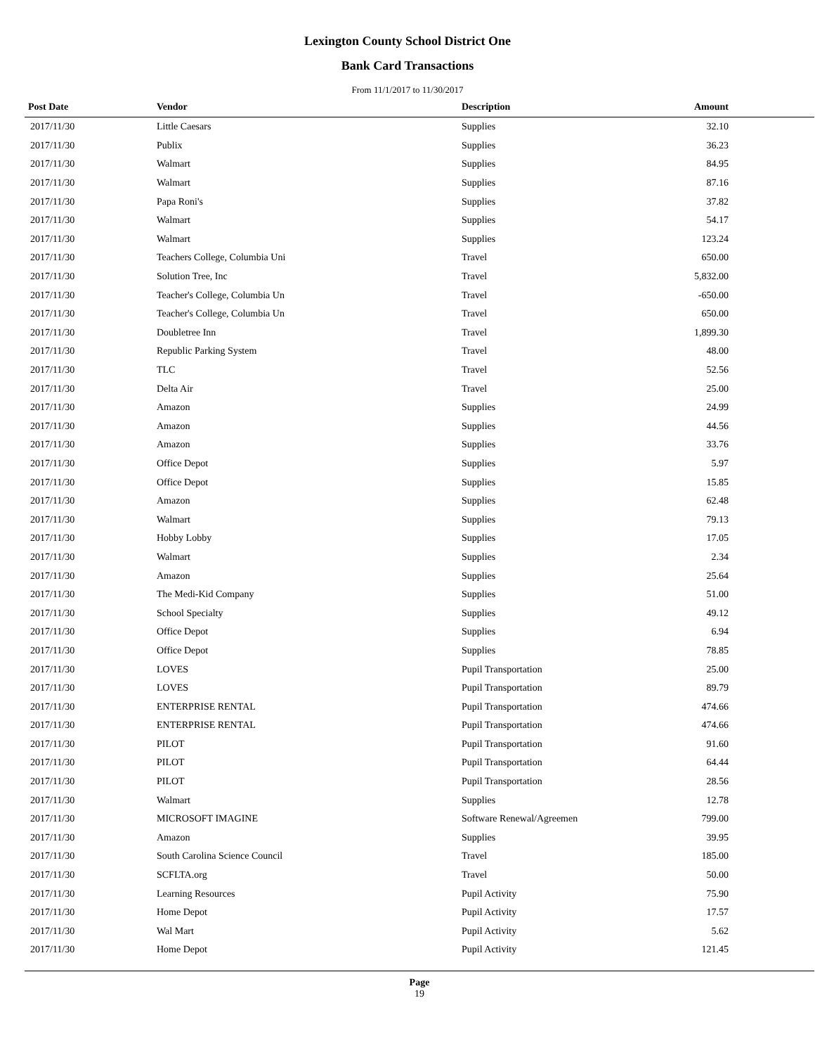Lexington County School District One
Bank Card Transactions
From 11/1/2017 to 11/30/2017
| Post Date | Vendor | Description | Amount | |
| --- | --- | --- | --- | --- |
| 2017/11/30 | Little Caesars | Supplies | 32.10 | |
| 2017/11/30 | Publix | Supplies | 36.23 | |
| 2017/11/30 | Walmart | Supplies | 84.95 | |
| 2017/11/30 | Walmart | Supplies | 87.16 | |
| 2017/11/30 | Papa Roni's | Supplies | 37.82 | |
| 2017/11/30 | Walmart | Supplies | 54.17 | |
| 2017/11/30 | Walmart | Supplies | 123.24 | |
| 2017/11/30 | Teachers College, Columbia Uni | Travel | 650.00 | |
| 2017/11/30 | Solution Tree, Inc | Travel | 5,832.00 | |
| 2017/11/30 | Teacher's College, Columbia Un | Travel | -650.00 | |
| 2017/11/30 | Teacher's College, Columbia Un | Travel | 650.00 | |
| 2017/11/30 | Doubletree Inn | Travel | 1,899.30 | |
| 2017/11/30 | Republic Parking System | Travel | 48.00 | |
| 2017/11/30 | TLC | Travel | 52.56 | |
| 2017/11/30 | Delta Air | Travel | 25.00 | |
| 2017/11/30 | Amazon | Supplies | 24.99 | |
| 2017/11/30 | Amazon | Supplies | 44.56 | |
| 2017/11/30 | Amazon | Supplies | 33.76 | |
| 2017/11/30 | Office Depot | Supplies | 5.97 | |
| 2017/11/30 | Office Depot | Supplies | 15.85 | |
| 2017/11/30 | Amazon | Supplies | 62.48 | |
| 2017/11/30 | Walmart | Supplies | 79.13 | |
| 2017/11/30 | Hobby Lobby | Supplies | 17.05 | |
| 2017/11/30 | Walmart | Supplies | 2.34 | |
| 2017/11/30 | Amazon | Supplies | 25.64 | |
| 2017/11/30 | The Medi-Kid Company | Supplies | 51.00 | |
| 2017/11/30 | School Specialty | Supplies | 49.12 | |
| 2017/11/30 | Office Depot | Supplies | 6.94 | |
| 2017/11/30 | Office Depot | Supplies | 78.85 | |
| 2017/11/30 | LOVES | Pupil Transportation | 25.00 | |
| 2017/11/30 | LOVES | Pupil Transportation | 89.79 | |
| 2017/11/30 | ENTERPRISE RENTAL | Pupil Transportation | 474.66 | |
| 2017/11/30 | ENTERPRISE RENTAL | Pupil Transportation | 474.66 | |
| 2017/11/30 | PILOT | Pupil Transportation | 91.60 | |
| 2017/11/30 | PILOT | Pupil Transportation | 64.44 | |
| 2017/11/30 | PILOT | Pupil Transportation | 28.56 | |
| 2017/11/30 | Walmart | Supplies | 12.78 | |
| 2017/11/30 | MICROSOFT IMAGINE | Software Renewal/Agreemen | 799.00 | |
| 2017/11/30 | Amazon | Supplies | 39.95 | |
| 2017/11/30 | South Carolina Science Council | Travel | 185.00 | |
| 2017/11/30 | SCFLTA.org | Travel | 50.00 | |
| 2017/11/30 | Learning Resources | Pupil Activity | 75.90 | |
| 2017/11/30 | Home Depot | Pupil Activity | 17.57 | |
| 2017/11/30 | Wal Mart | Pupil Activity | 5.62 | |
| 2017/11/30 | Home Depot | Pupil Activity | 121.45 | |
Page
19